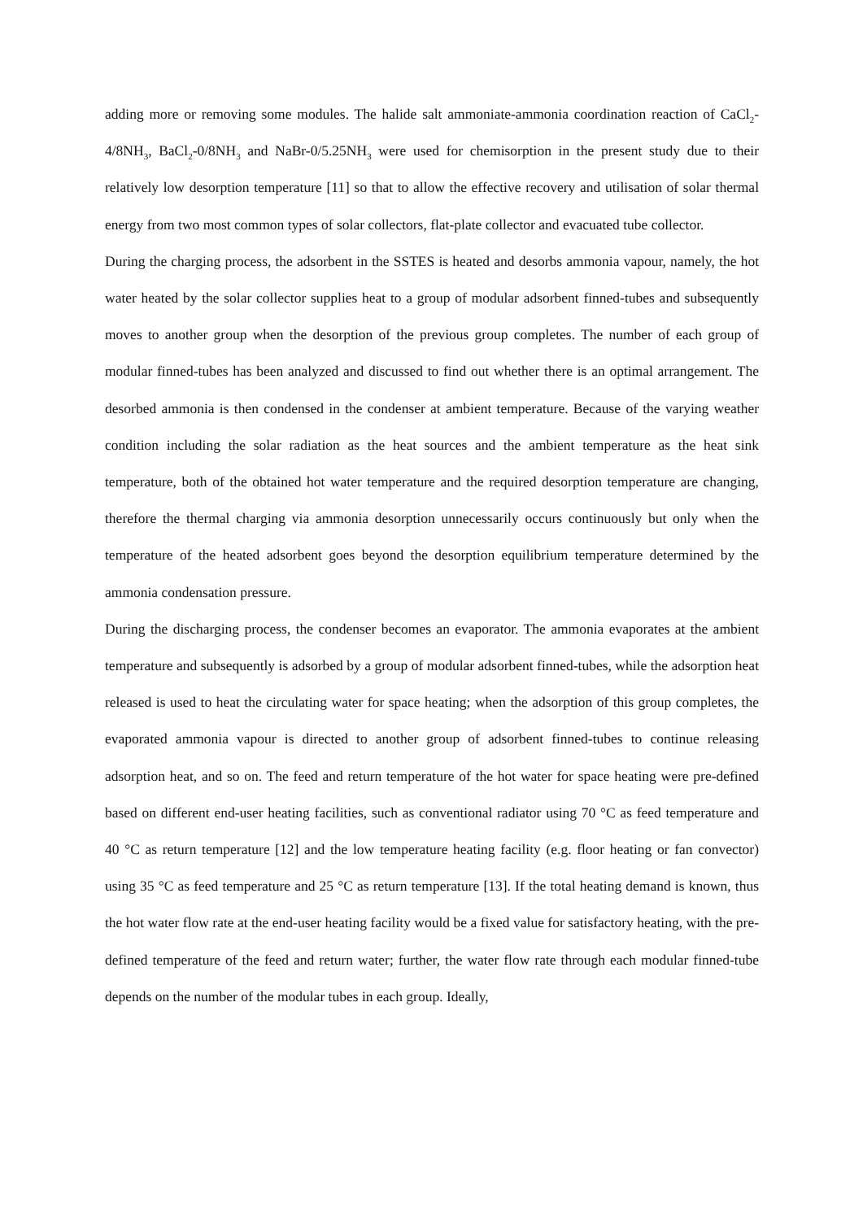adding more or removing some modules. The halide salt ammoniate-ammonia coordination reaction of CaCl<sub>2</sub>-4/8NH<sub>3</sub>, BaCl<sub>2</sub>-0/8NH<sub>3</sub> and NaBr-0/5.25NH<sub>3</sub> were used for chemisorption in the present study due to their relatively low desorption temperature [11] so that to allow the effective recovery and utilisation of solar thermal energy from two most common types of solar collectors, flat-plate collector and evacuated tube collector.
During the charging process, the adsorbent in the SSTES is heated and desorbs ammonia vapour, namely, the hot water heated by the solar collector supplies heat to a group of modular adsorbent finned-tubes and subsequently moves to another group when the desorption of the previous group completes. The number of each group of modular finned-tubes has been analyzed and discussed to find out whether there is an optimal arrangement. The desorbed ammonia is then condensed in the condenser at ambient temperature. Because of the varying weather condition including the solar radiation as the heat sources and the ambient temperature as the heat sink temperature, both of the obtained hot water temperature and the required desorption temperature are changing, therefore the thermal charging via ammonia desorption unnecessarily occurs continuously but only when the temperature of the heated adsorbent goes beyond the desorption equilibrium temperature determined by the ammonia condensation pressure.
During the discharging process, the condenser becomes an evaporator. The ammonia evaporates at the ambient temperature and subsequently is adsorbed by a group of modular adsorbent finned-tubes, while the adsorption heat released is used to heat the circulating water for space heating; when the adsorption of this group completes, the evaporated ammonia vapour is directed to another group of adsorbent finned-tubes to continue releasing adsorption heat, and so on. The feed and return temperature of the hot water for space heating were pre-defined based on different end-user heating facilities, such as conventional radiator using 70 °C as feed temperature and 40 °C as return temperature [12] and the low temperature heating facility (e.g. floor heating or fan convector) using 35 °C as feed temperature and 25 °C as return temperature [13]. If the total heating demand is known, thus the hot water flow rate at the end-user heating facility would be a fixed value for satisfactory heating, with the pre-defined temperature of the feed and return water; further, the water flow rate through each modular finned-tube depends on the number of the modular tubes in each group. Ideally,